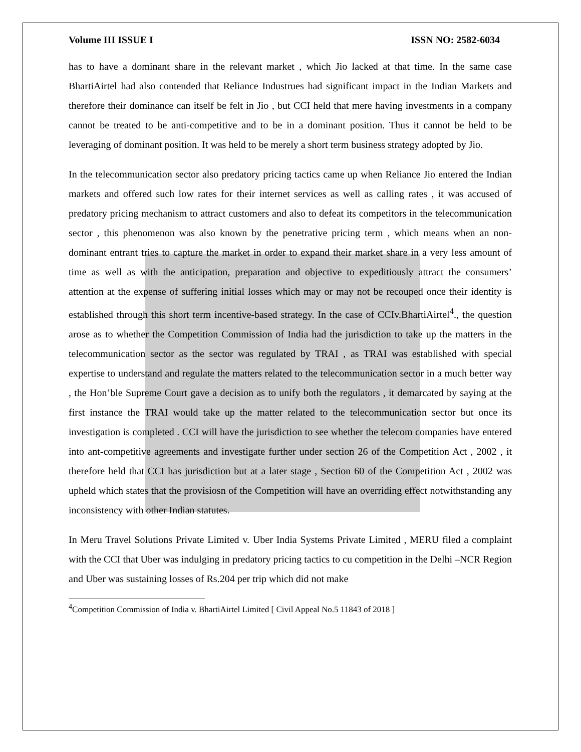Volume III ISSUE I ISSN NO: 2582-6034
has to have a dominant share in the relevant market , which Jio lacked at that time. In the same case BhartiAirtel had also contended that Reliance Industrues had significant impact in the Indian Markets and therefore their dominance can itself be felt in Jio , but CCI held that mere having investments in a company cannot be treated to be anti-competitive and to be in a dominant position. Thus it cannot be held to be leveraging of dominant position. It was held to be merely a short term business strategy adopted by Jio.
In the telecommunication sector also predatory pricing tactics came up when Reliance Jio entered the Indian markets and offered such low rates for their internet services as well as calling rates , it was accused of predatory pricing mechanism to attract customers and also to defeat its competitors in the telecommunication sector , this phenomenon was also known by the penetrative pricing term , which means when an non-dominant entrant tries to capture the market in order to expand their market share in a very less amount of time as well as with the anticipation, preparation and objective to expeditiously attract the consumers’ attention at the expense of suffering initial losses which may or may not be recouped once their identity is established through this short term incentive-based strategy. In the case of CCIv.BhartiAirtel<sup>4</sup>., the question arose as to whether the Competition Commission of India had the jurisdiction to take up the matters in the telecommunication sector as the sector was regulated by TRAI , as TRAI was established with special expertise to understand and regulate the matters related to the telecommunication sector in a much better way , the Hon’ble Supreme Court gave a decision as to unify both the regulators , it demarcated by saying at the first instance the TRAI would take up the matter related to the telecommunication sector but once its investigation is completed . CCI will have the jurisdiction to see whether the telecom companies have entered into ant-competitive agreements and investigate further under section 26 of the Competition Act , 2002 , it therefore held that CCI has jurisdiction but at a later stage , Section 60 of the Competition Act , 2002 was upheld which states that the provisiosn of the Competition will have an overriding effect notwithstanding any inconsistency with other Indian statutes.
In Meru Travel Solutions Private Limited v. Uber India Systems Private Limited , MERU filed a complaint with the CCI that Uber was indulging in predatory pricing tactics to cu competition in the Delhi –NCR Region and Uber was sustaining losses of Rs.204 per trip which did not make
<sup>4</sup> Competition Commission of India v. BhartiAirtel Limited [ Civil Appeal No.5 11843 of 2018 ]